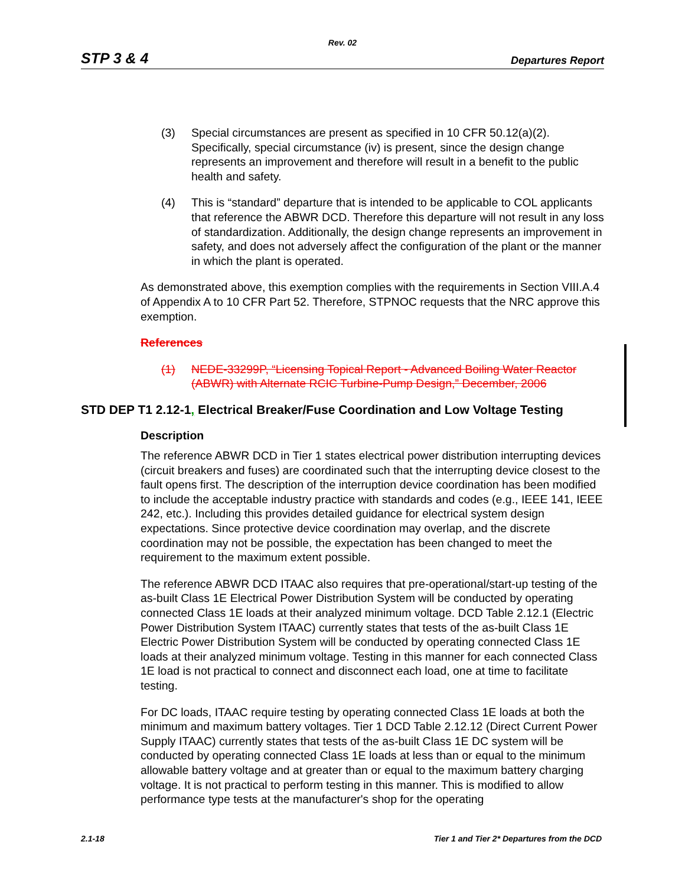Rev. 02
STP 3 & 4 Departures Report
(3) Special circumstances are present as specified in 10 CFR 50.12(a)(2). Specifically, special circumstance (iv) is present, since the design change represents an improvement and therefore will result in a benefit to the public health and safety.
(4) This is “standard” departure that is intended to be applicable to COL applicants that reference the ABWR DCD. Therefore this departure will not result in any loss of standardization. Additionally, the design change represents an improvement in safety, and does not adversely affect the configuration of the plant or the manner in which the plant is operated.
As demonstrated above, this exemption complies with the requirements in Section VIII.A.4 of Appendix A to 10 CFR Part 52. Therefore, STPNOC requests that the NRC approve this exemption.
References
(1) NEDE-33299P, “Licensing Topical Report - Advanced Boiling Water Reactor (ABWR) with Alternate RCIC Turbine-Pump Design,” December, 2006
STD DEP T1 2.12-1, Electrical Breaker/Fuse Coordination and Low Voltage Testing
Description
The reference ABWR DCD in Tier 1 states electrical power distribution interrupting devices (circuit breakers and fuses) are coordinated such that the interrupting device closest to the fault opens first. The description of the interruption device coordination has been modified to include the acceptable industry practice with standards and codes (e.g., IEEE 141, IEEE 242, etc.). Including this provides detailed guidance for electrical system design expectations. Since protective device coordination may overlap, and the discrete coordination may not be possible, the expectation has been changed to meet the requirement to the maximum extent possible.
The reference ABWR DCD ITAAC also requires that pre-operational/start-up testing of the as-built Class 1E Electrical Power Distribution System will be conducted by operating connected Class 1E loads at their analyzed minimum voltage. DCD Table 2.12.1 (Electric Power Distribution System ITAAC) currently states that tests of the as-built Class 1E Electric Power Distribution System will be conducted by operating connected Class 1E loads at their analyzed minimum voltage. Testing in this manner for each connected Class 1E load is not practical to connect and disconnect each load, one at time to facilitate testing.
For DC loads, ITAAC require testing by operating connected Class 1E loads at both the minimum and maximum battery voltages. Tier 1 DCD Table 2.12.12 (Direct Current Power Supply ITAAC) currently states that tests of the as-built Class 1E DC system will be conducted by operating connected Class 1E loads at less than or equal to the minimum allowable battery voltage and at greater than or equal to the maximum battery charging voltage. It is not practical to perform testing in this manner. This is modified to allow performance type tests at the manufacturer's shop for the operating
2.1-18 Tier 1 and Tier 2* Departures from the DCD